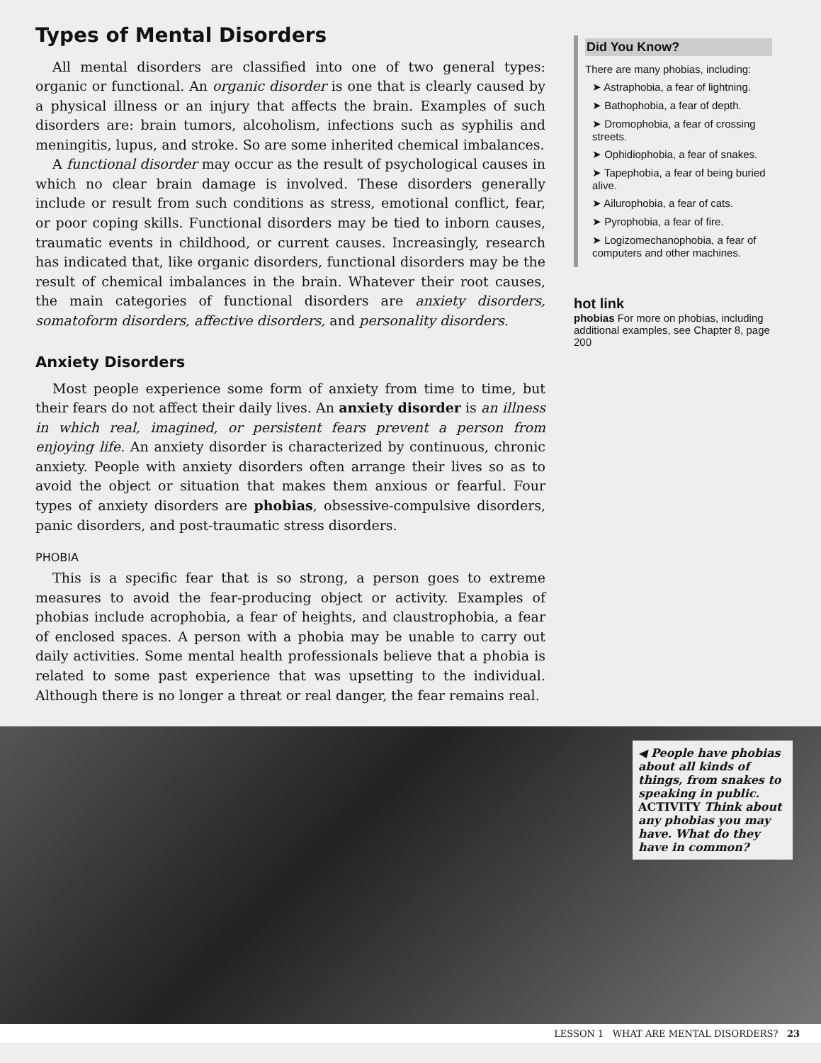Types of Mental Disorders
All mental disorders are classified into one of two general types: organic or functional. An organic disorder is one that is clearly caused by a physical illness or an injury that affects the brain. Examples of such disorders are: brain tumors, alcoholism, infections such as syphilis and meningitis, lupus, and stroke. So are some inherited chemical imbalances.
A functional disorder may occur as the result of psychological causes in which no clear brain damage is involved. These disorders generally include or result from such conditions as stress, emotional conflict, fear, or poor coping skills. Functional disorders may be tied to inborn causes, traumatic events in childhood, or current causes. Increasingly, research has indicated that, like organic disorders, functional disorders may be the result of chemical imbalances in the brain. Whatever their root causes, the main categories of functional disorders are anxiety disorders, somatoform disorders, affective disorders, and personality disorders.
Anxiety Disorders
Most people experience some form of anxiety from time to time, but their fears do not affect their daily lives. An anxiety disorder is an illness in which real, imagined, or persistent fears prevent a person from enjoying life. An anxiety disorder is characterized by continuous, chronic anxiety. People with anxiety disorders often arrange their lives so as to avoid the object or situation that makes them anxious or fearful. Four types of anxiety disorders are phobias, obsessive-compulsive disorders, panic disorders, and post-traumatic stress disorders.
PHOBIA
This is a specific fear that is so strong, a person goes to extreme measures to avoid the fear-producing object or activity. Examples of phobias include acrophobia, a fear of heights, and claustrophobia, a fear of enclosed spaces. A person with a phobia may be unable to carry out daily activities. Some mental health professionals believe that a phobia is related to some past experience that was upsetting to the individual. Although there is no longer a threat or real danger, the fear remains real.
Did You Know?
There are many phobias, including:
➤ Astraphobia, a fear of lightning.
➤ Bathophobia, a fear of depth.
➤ Dromophobia, a fear of crossing streets.
➤ Ophidiophobia, a fear of snakes.
➤ Tapephobia, a fear of being buried alive.
➤ Ailurophobia, a fear of cats.
➤ Pyrophobia, a fear of fire.
➤ Logizomechanophobia, a fear of computers and other machines.
hot link
phobias For more on phobias, including additional examples, see Chapter 8, page 200
◀ People have phobias about all kinds of things, from snakes to speaking in public. ACTIVITY Think about any phobias you may have. What do they have in common?
LESSON 1 WHAT ARE MENTAL DISORDERS? 23